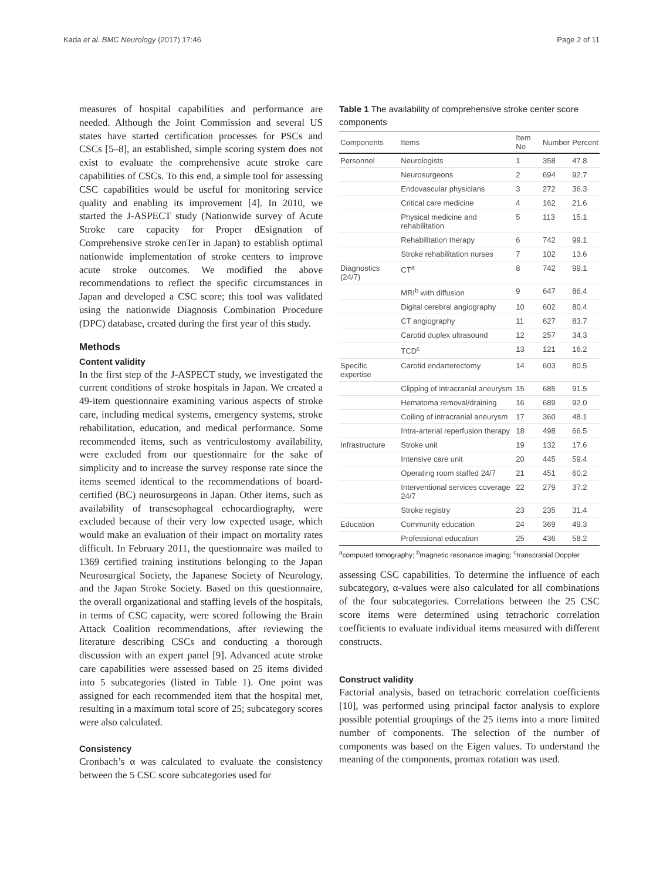Kada et al. BMC Neurology (2017) 17:46 Page 2 of 11
measures of hospital capabilities and performance are needed. Although the Joint Commission and several US states have started certification processes for PSCs and CSCs [5–8], an established, simple scoring system does not exist to evaluate the comprehensive acute stroke care capabilities of CSCs. To this end, a simple tool for assessing CSC capabilities would be useful for monitoring service quality and enabling its improvement [4]. In 2010, we started the J-ASPECT study (Nationwide survey of Acute Stroke care capacity for Proper dEsignation of Comprehensive stroke cenTer in Japan) to establish optimal nationwide implementation of stroke centers to improve acute stroke outcomes. We modified the above recommendations to reflect the specific circumstances in Japan and developed a CSC score; this tool was validated using the nationwide Diagnosis Combination Procedure (DPC) database, created during the first year of this study.
Methods
Content validity
In the first step of the J-ASPECT study, we investigated the current conditions of stroke hospitals in Japan. We created a 49-item questionnaire examining various aspects of stroke care, including medical systems, emergency systems, stroke rehabilitation, education, and medical performance. Some recommended items, such as ventriculostomy availability, were excluded from our questionnaire for the sake of simplicity and to increase the survey response rate since the items seemed identical to the recommendations of board-certified (BC) neurosurgeons in Japan. Other items, such as availability of transesophageal echocardiography, were excluded because of their very low expected usage, which would make an evaluation of their impact on mortality rates difficult. In February 2011, the questionnaire was mailed to 1369 certified training institutions belonging to the Japan Neurosurgical Society, the Japanese Society of Neurology, and the Japan Stroke Society. Based on this questionnaire, the overall organizational and staffing levels of the hospitals, in terms of CSC capacity, were scored following the Brain Attack Coalition recommendations, after reviewing the literature describing CSCs and conducting a thorough discussion with an expert panel [9]. Advanced acute stroke care capabilities were assessed based on 25 items divided into 5 subcategories (listed in Table 1). One point was assigned for each recommended item that the hospital met, resulting in a maximum total score of 25; subcategory scores were also calculated.
Consistency
Cronbach’s α was calculated to evaluate the consistency between the 5 CSC score subcategories used for
Table 1 The availability of comprehensive stroke center score components
| Components | Items | Item No | Number | Percent |
| --- | --- | --- | --- | --- |
| Personnel | Neurologists | 1 | 358 | 47.8 |
| | Neurosurgeons | 2 | 694 | 92.7 |
| | Endovascular physicians | 3 | 272 | 36.3 |
| | Critical care medicine | 4 | 162 | 21.6 |
| | Physical medicine and rehabilitation | 5 | 113 | 15.1 |
| | Rehabilitation therapy | 6 | 742 | 99.1 |
| | Stroke rehabilitation nurses | 7 | 102 | 13.6 |
| Diagnostics (24/7) | CT<sup>a</sup> | 8 | 742 | 99.1 |
| | MRI<sup>b</sup> with diffusion | 9 | 647 | 86.4 |
| | Digital cerebral angiography | 10 | 602 | 80.4 |
| | CT angiography | 11 | 627 | 83.7 |
| | Carotid duplex ultrasound | 12 | 257 | 34.3 |
| | TCD<sup>c</sup> | 13 | 121 | 16.2 |
| Specific expertise | Carotid endarterectomy | 14 | 603 | 80.5 |
| | Clipping of intracranial aneurysm | 15 | 685 | 91.5 |
| | Hematoma removal/draining | 16 | 689 | 92.0 |
| | Coiling of intracranial aneurysm | 17 | 360 | 48.1 |
| | Intra-arterial reperfusion therapy | 18 | 498 | 66.5 |
| Infrastructure | Stroke unit | 19 | 132 | 17.6 |
| | Intensive care unit | 20 | 445 | 59.4 |
| | Operating room staffed 24/7 | 21 | 451 | 60.2 |
| | Interventional services coverage 24/7 | 22 | 279 | 37.2 |
| | Stroke registry | 23 | 235 | 31.4 |
| Education | Community education | 24 | 369 | 49.3 |
| | Professional education | 25 | 436 | 58.2 |
<sup>a</sup> computed tomography; <sup>b</sup>magnetic resonance imaging; <sup>c</sup>transcranial Doppler
assessing CSC capabilities. To determine the influence of each subcategory, α-values were also calculated for all combinations of the four subcategories. Correlations between the 25 CSC score items were determined using tetrachoric correlation coefficients to evaluate individual items measured with different constructs.
Construct validity
Factorial analysis, based on tetrachoric correlation coefficients [10], was performed using principal factor analysis to explore possible potential groupings of the 25 items into a more limited number of components. The selection of the number of components was based on the Eigen values. To understand the meaning of the components, promax rotation was used.